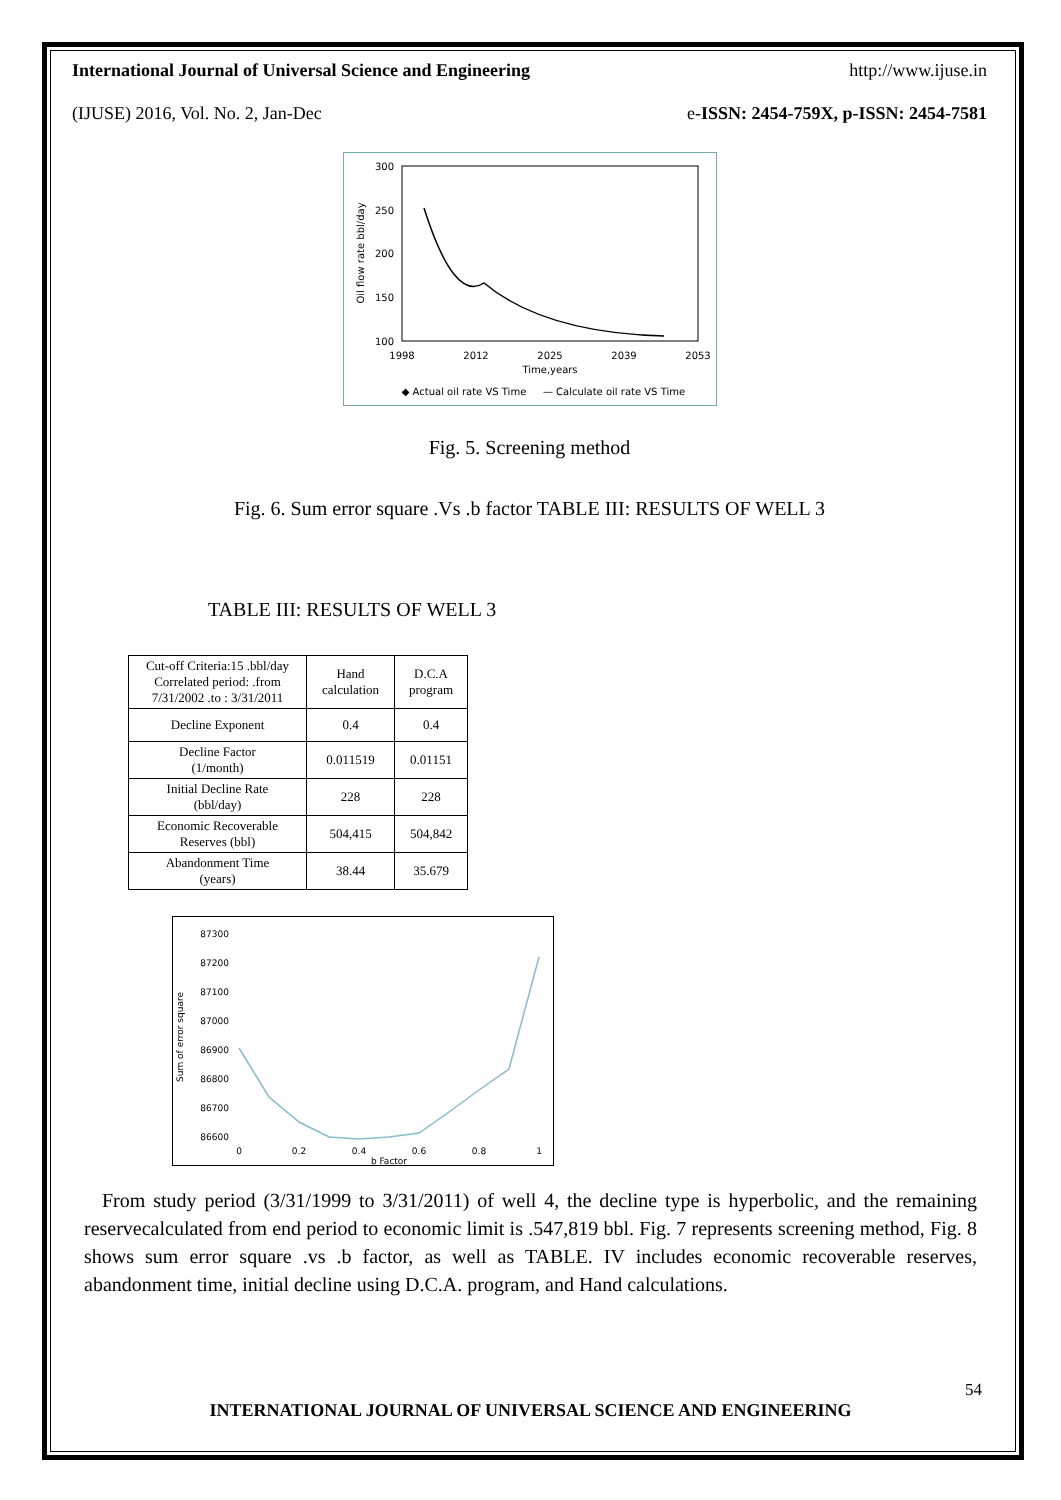International Journal of Universal Science and Engineering http://www.ijuse.in
(IJUSE) 2016, Vol. No. 2, Jan-Dec e-ISSN: 2454-759X, p-ISSN: 2454-7581
300
250
200
150
100
1998
2012
2025
2039
2053
Time,years
◆ Actual oil rate VS Time
— Calculate oil rate VS Time
Oil flow rate bbl/day
Fig. 5. Screening method
Fig. 6. Sum error square .Vs .b factor TABLE III: RESULTS OF WELL 3
TABLE III: RESULTS OF WELL 3
| Cut-off Criteria:15 .bbl/day Correlated period: .from 7/31/2002 .to : 3/31/2011 | Hand calculation | D.C.A program |
| Decline Exponent | 0.4 | 0.4 |
| Decline Factor (1/month) | 0.011519 | 0.01151 |
| Initial Decline Rate (bbl/day) | 228 | 228 |
| Economic Recoverable Reserves (bbl) | 504,415 | 504,842 |
| Abandonment Time (years) | 38.44 | 35.679 |
87300
87200
87100
87000
86900
86800
86700
86600
0
0.2
0.4
0.6
0.8
1
b Factor
Sum of error square
From study period (3/31/1999 to 3/31/2011) of well 4, the decline type is hyperbolic, and the remaining reservecalculated from end period to economic limit is .547,819 bbl. Fig. 7 represents screening method, Fig. 8 shows sum error square .vs .b factor, as well as TABLE. IV includes economic recoverable reserves, abandonment time, initial decline using D.C.A. program, and Hand calculations.
54
INTERNATIONAL JOURNAL OF UNIVERSAL SCIENCE AND ENGINEERING